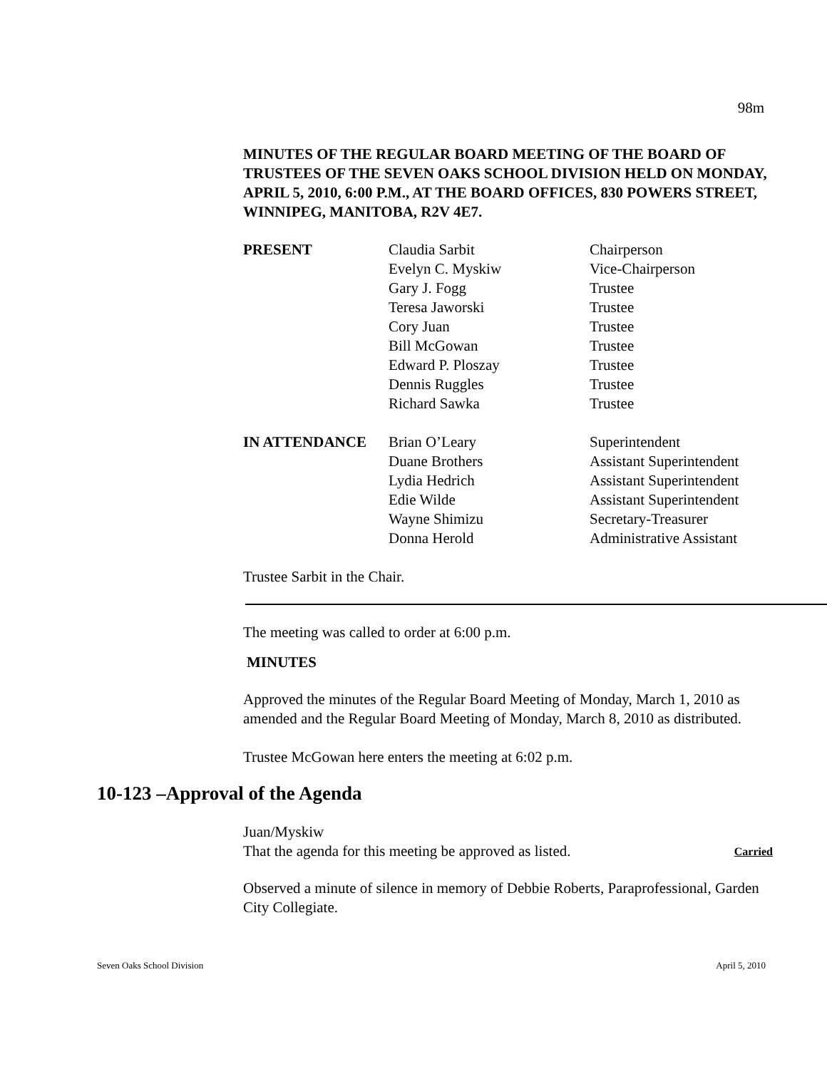98m
MINUTES OF THE REGULAR BOARD MEETING OF THE BOARD OF TRUSTEES OF THE SEVEN OAKS SCHOOL DIVISION HELD ON MONDAY, APRIL 5, 2010, 6:00 P.M., AT THE BOARD OFFICES, 830 POWERS STREET, WINNIPEG, MANITOBA, R2V 4E7.
| PRESENT | Claudia Sarbit | Chairperson |
| | Evelyn C. Myskiw | Vice-Chairperson |
| | Gary J. Fogg | Trustee |
| | Teresa Jaworski | Trustee |
| | Cory Juan | Trustee |
| | Bill McGowan | Trustee |
| | Edward P. Ploszay | Trustee |
| | Dennis Ruggles | Trustee |
| | Richard Sawka | Trustee |
| IN ATTENDANCE | Brian O’Leary | Superintendent |
| | Duane Brothers | Assistant Superintendent |
| | Lydia Hedrich | Assistant Superintendent |
| | Edie Wilde | Assistant Superintendent |
| | Wayne Shimizu | Secretary-Treasurer |
| | Donna Herold | Administrative Assistant |
Trustee Sarbit in the Chair.
The meeting was called to order at 6:00 p.m.
MINUTES
Approved the minutes of the Regular Board Meeting of Monday, March 1, 2010 as amended and the Regular Board Meeting of Monday, March 8, 2010 as distributed.
Trustee McGowan here enters the meeting at 6:02 p.m.
10-123 –Approval of the Agenda
Juan/Myskiw
That the agenda for this meeting be approved as listed. Carried
Observed a minute of silence in memory of Debbie Roberts, Paraprofessional, Garden City Collegiate.
Seven Oaks School Division April 5, 2010